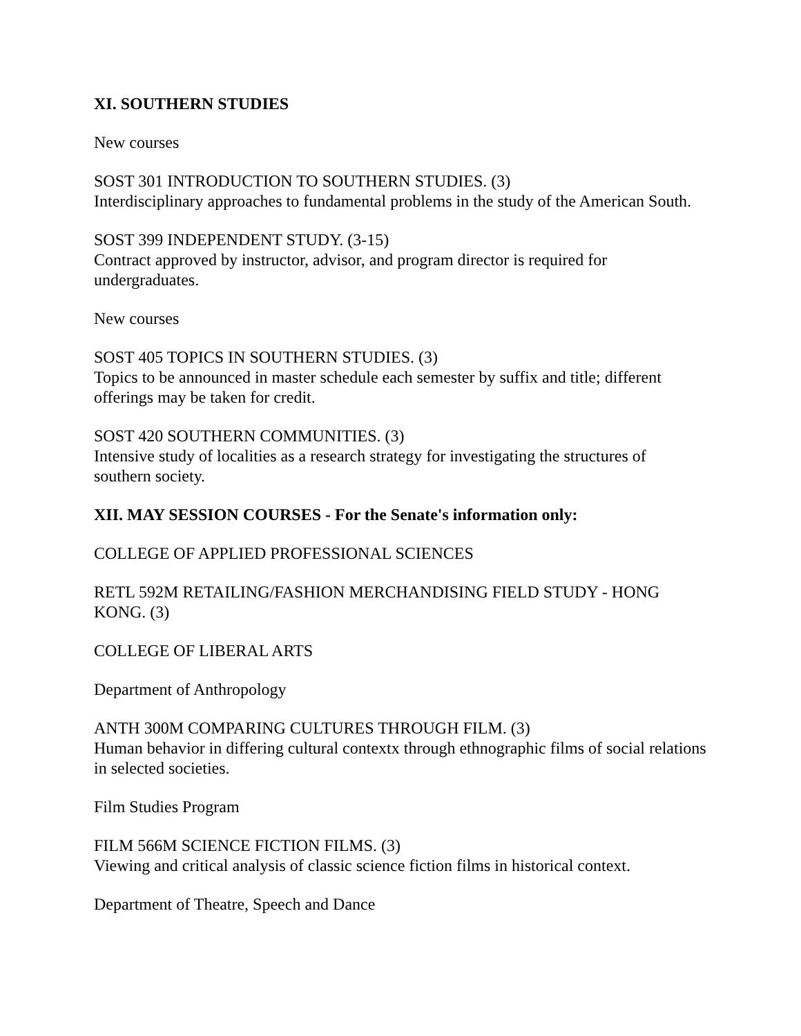XI. SOUTHERN STUDIES
New courses
SOST 301 INTRODUCTION TO SOUTHERN STUDIES. (3)
Interdisciplinary approaches to fundamental problems in the study of the American South.
SOST 399 INDEPENDENT STUDY. (3-15)
Contract approved by instructor, advisor, and program director is required for undergraduates.
New courses
SOST 405 TOPICS IN SOUTHERN STUDIES. (3)
Topics to be announced in master schedule each semester by suffix and title; different offerings may be taken for credit.
SOST 420 SOUTHERN COMMUNITIES. (3)
Intensive study of localities as a research strategy for investigating the structures of southern society.
XII. MAY SESSION COURSES - For the Senate's information only:
COLLEGE OF APPLIED PROFESSIONAL SCIENCES
RETL 592M RETAILING/FASHION MERCHANDISING FIELD STUDY - HONG KONG. (3)
COLLEGE OF LIBERAL ARTS
Department of Anthropology
ANTH 300M COMPARING CULTURES THROUGH FILM. (3)
Human behavior in differing cultural contextx through ethnographic films of social relations in selected societies.
Film Studies Program
FILM 566M SCIENCE FICTION FILMS. (3)
Viewing and critical analysis of classic science fiction films in historical context.
Department of Theatre, Speech and Dance